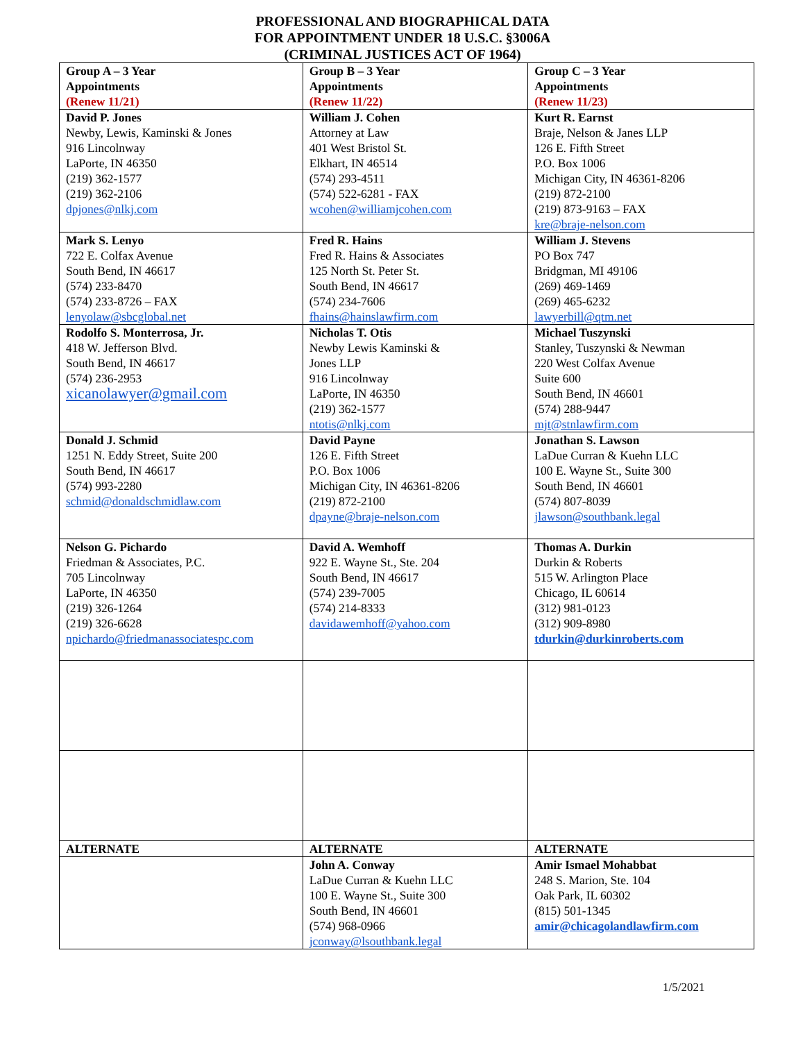PROFESSIONAL AND BIOGRAPHICAL DATA
FOR APPOINTMENT UNDER 18 U.S.C. §3006A
(CRIMINAL JUSTICES ACT OF 1964)
| Group A – 3 Year Appointments (Renew 11/21) | Group B – 3 Year Appointments (Renew 11/22) | Group C – 3 Year Appointments (Renew 11/23) |
| David P. Jones Newby, Lewis, Kaminski & Jones 916 Lincolnway LaPorte, IN 46350 (219) 362-1577 (219) 362-2106 dpjones@nlkj.com | William J. Cohen Attorney at Law 401 West Bristol St. Elkhart, IN 46514 (574) 293-4511 (574) 522-6281 - FAX wcohen@williamjcohen.com | Kurt R. Earnst Braje, Nelson & Janes LLP 126 E. Fifth Street P.O. Box 1006 Michigan City, IN 46361-8206 (219) 872-2100 (219) 873-9163 – FAX kre@braje-nelson.com |
| Mark S. Lenyo 722 E. Colfax Avenue South Bend, IN 46617 (574) 233-8470 (574) 233-8726 – FAX lenyolaw@sbcglobal.net | Fred R. Hains Fred R. Hains & Associates 125 North St. Peter St. South Bend, IN 46617 (574) 234-7606 fhains@hainslawfirm.com | William J. Stevens PO Box 747 Bridgman, MI 49106 (269) 469-1469 (269) 465-6232 lawyerbill@qtm.net |
| Rodolfo S. Monterrosa, Jr. 418 W. Jefferson Blvd. South Bend, IN 46617 (574) 236-2953 xicanolawyer@gmail.com | Nicholas T. Otis Newby Lewis Kaminski & Jones LLP 916 Lincolnway LaPorte, IN 46350 (219) 362-1577 ntotis@nlkj.com | Michael Tuszynski Stanley, Tuszynski & Newman 220 West Colfax Avenue Suite 600 South Bend, IN 46601 (574) 288-9447 mjt@stnlawfirm.com |
| Donald J. Schmid 1251 N. Eddy Street, Suite 200 South Bend, IN 46617 (574) 993-2280 schmid@donaldschmidlaw.com | David Payne 126 E. Fifth Street P.O. Box 1006 Michigan City, IN 46361-8206 (219) 872-2100 dpayne@braje-nelson.com | Jonathan S. Lawson LaDue Curran & Kuehn LLC 100 E. Wayne St., Suite 300 South Bend, IN 46601 (574) 807-8039 jlawson@southbank.legal |
| Nelson G. Pichardo Friedman & Associates, P.C. 705 Lincolnway LaPorte, IN 46350 (219) 326-1264 (219) 326-6628 npichardo@friedmanassociatespc.com | David A. Wemhoff 922 E. Wayne St., Ste. 204 South Bend, IN 46617 (574) 239-7005 (574) 214-8333 davidawemhoff@yahoo.com | Thomas A. Durkin Durkin & Roberts 515 W. Arlington Place Chicago, IL 60614 (312) 981-0123 (312) 909-8980 tdurkin@durkinroberts.com |
| ALTERNATE | ALTERNATE | ALTERNATE |
| | John A. Conway LaDue Curran & Kuehn LLC 100 E. Wayne St., Suite 300 South Bend, IN 46601 (574) 968-0966 jconway@lsouthbank.legal | Amir Ismael Mohabbat 248 S. Marion, Ste. 104 Oak Park, IL 60302 (815) 501-1345 amir@chicagolandlawfirm.com |
1/5/2021